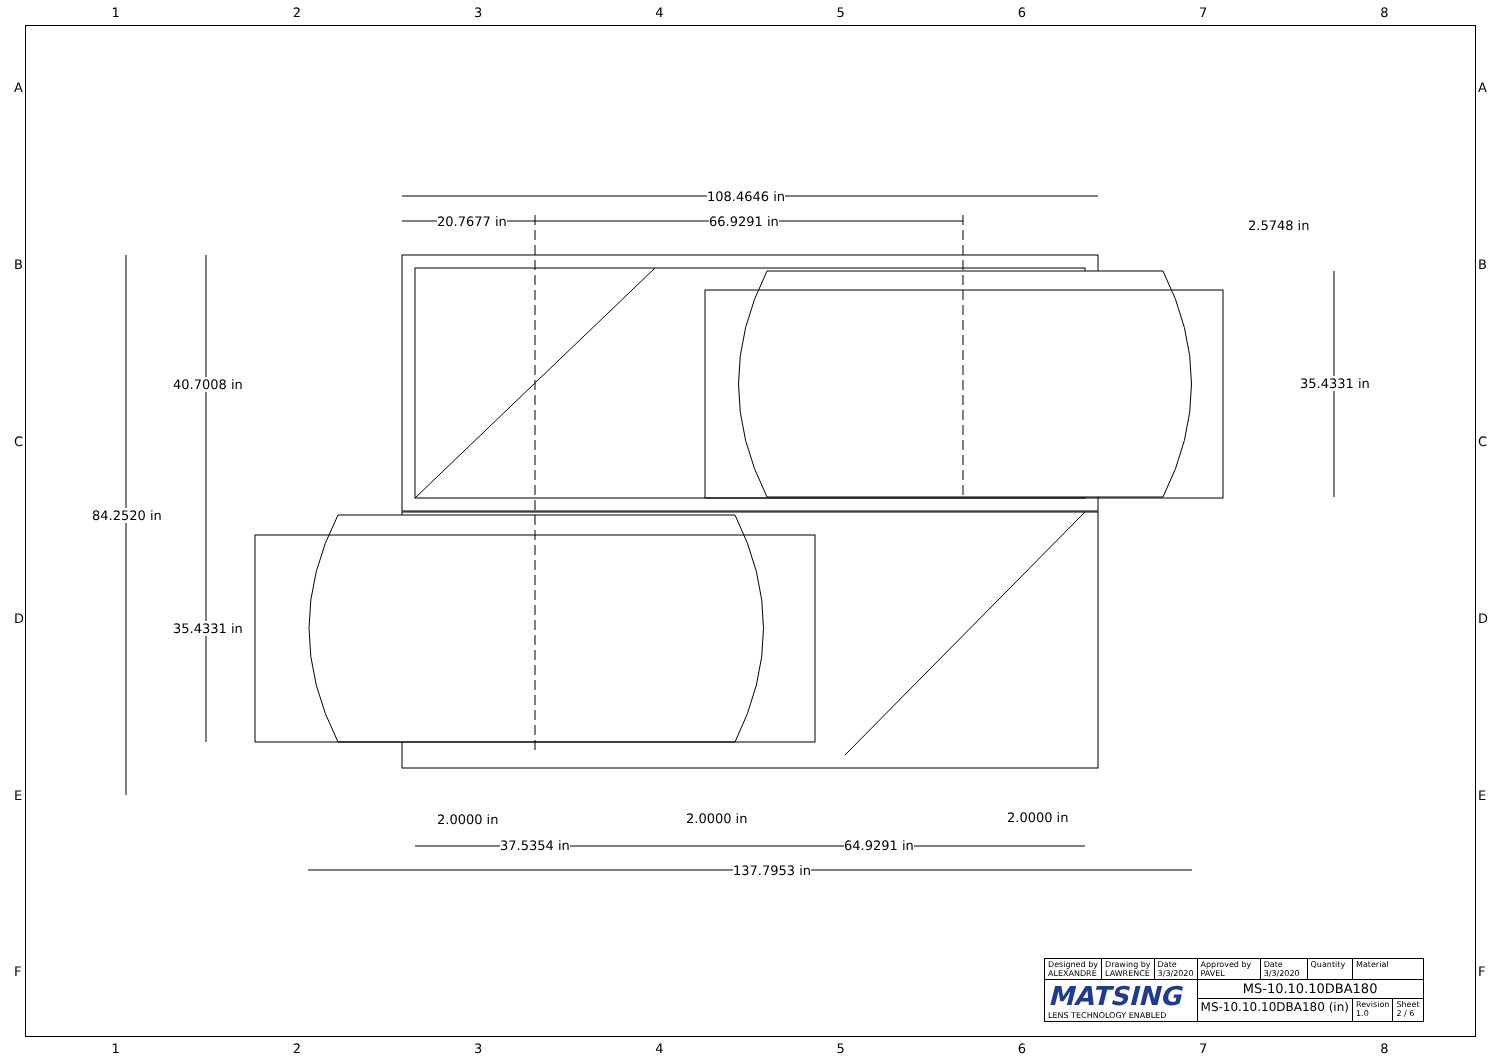12345678
108.4646 in
20.7677 in 66.9291 in 2.5748 in
40.7008 in 35.4331 in
84.2520 in
35.4331 in
2.0000 in 2.0000 in 2.0000 in
37.5354 in 64.9291 in
137.7953 in
A
B
C
D
E
F
A
B
C
D
E
F
| Designed by ALEXANDRE | Drawing by LAWRENCE | Date 3/3/2020 | Approved by PAVEL | Date 3/3/2020 | Quantity | Material | |
| MATSING LENS TECHNOLOGY ENABLED | | | MS-10.10.10DBA180 | | | | |
| | | | MS-10.10.10DBA180 (in) | | | Revision 1.0 | Sheet 2 / 6 |
12345678